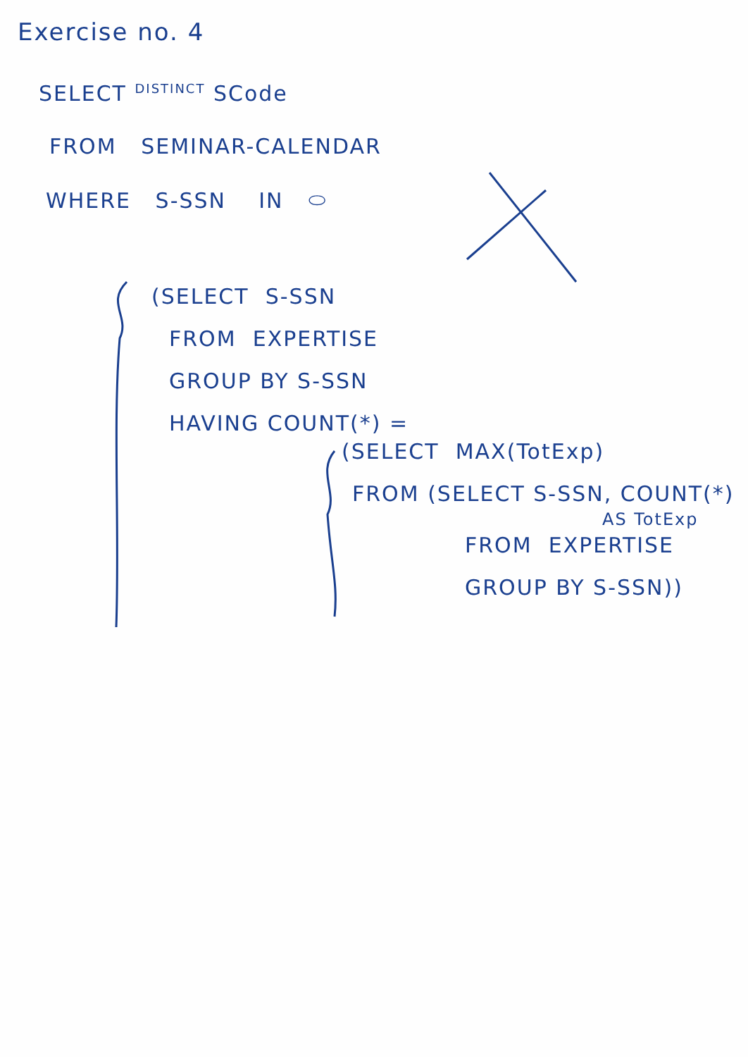Exercise no. 4
SELECT <sup>DISTINCT</sup> SCode
FROM SEMINAR-CALENDAR
WHERE S-SSN IN ⬭
(SELECT S-SSN
FROM EXPERTISE
GROUP BY S-SSN
HAVING COUNT(*) =
(SELECT MAX(TotExp)
FROM (SELECT S-SSN, COUNT(*)
AS TotExp
FROM EXPERTISE
GROUP BY S-SSN))